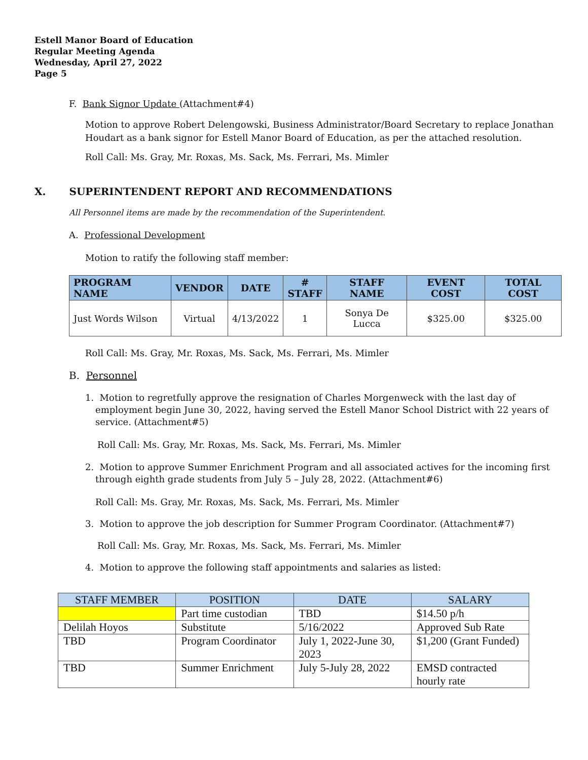Estell Manor Board of Education
Regular Meeting Agenda
Wednesday, April 27, 2022
Page 5
F. Bank Signor Update (Attachment#4)
Motion to approve Robert Delengowski, Business Administrator/Board Secretary to replace Jonathan Houdart as a bank signor for Estell Manor Board of Education, as per the attached resolution.
Roll Call: Ms. Gray, Mr. Roxas, Ms. Sack, Ms. Ferrari, Ms. Mimler
X. SUPERINTENDENT REPORT AND RECOMMENDATIONS
All Personnel items are made by the recommendation of the Superintendent.
A. Professional Development
Motion to ratify the following staff member:
| PROGRAM NAME | VENDOR | DATE | # STAFF | STAFF NAME | EVENT COST | TOTAL COST |
| --- | --- | --- | --- | --- | --- | --- |
| Just Words Wilson | Virtual | 4/13/2022 | 1 | Sonya De Lucca | $325.00 | $325.00 |
Roll Call: Ms. Gray, Mr. Roxas, Ms. Sack, Ms. Ferrari, Ms. Mimler
B. Personnel
1. Motion to regretfully approve the resignation of Charles Morgenweck with the last day of employment begin June 30, 2022, having served the Estell Manor School District with 22 years of service. (Attachment#5)
Roll Call: Ms. Gray, Mr. Roxas, Ms. Sack, Ms. Ferrari, Ms. Mimler
2. Motion to approve Summer Enrichment Program and all associated actives for the incoming first through eighth grade students from July 5 – July 28, 2022. (Attachment#6)
Roll Call: Ms. Gray, Mr. Roxas, Ms. Sack, Ms. Ferrari, Ms. Mimler
3. Motion to approve the job description for Summer Program Coordinator. (Attachment#7)
Roll Call: Ms. Gray, Mr. Roxas, Ms. Sack, Ms. Ferrari, Ms. Mimler
4. Motion to approve the following staff appointments and salaries as listed:
| STAFF MEMBER | POSITION | DATE | SALARY |
| --- | --- | --- | --- |
| | Part time custodian | TBD | $14.50 p/h |
| Delilah Hoyos | Substitute | 5/16/2022 | Approved Sub Rate |
| TBD | Program Coordinator | July 1, 2022-June 30, 2023 | $1,200 (Grant Funded) |
| TBD | Summer Enrichment | July 5-July 28, 2022 | EMSD contracted hourly rate |